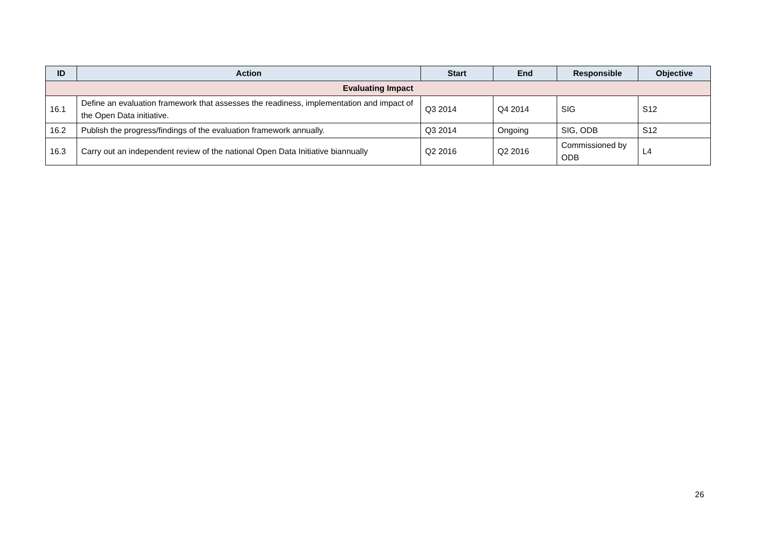| ID | Action | Start | End | Responsible | Objective |
| --- | --- | --- | --- | --- | --- |
| Evaluating Impact | | | | | |
| 16.1 | Define an evaluation framework that assesses the readiness, implementation and impact of the Open Data initiative. | Q3 2014 | Q4 2014 | SIG | S12 |
| 16.2 | Publish the progress/findings of the evaluation framework annually. | Q3 2014 | Ongoing | SIG, ODB | S12 |
| 16.3 | Carry out an independent review of the national Open Data Initiative biannually | Q2 2016 | Q2 2016 | Commissioned by ODB | L4 |
26